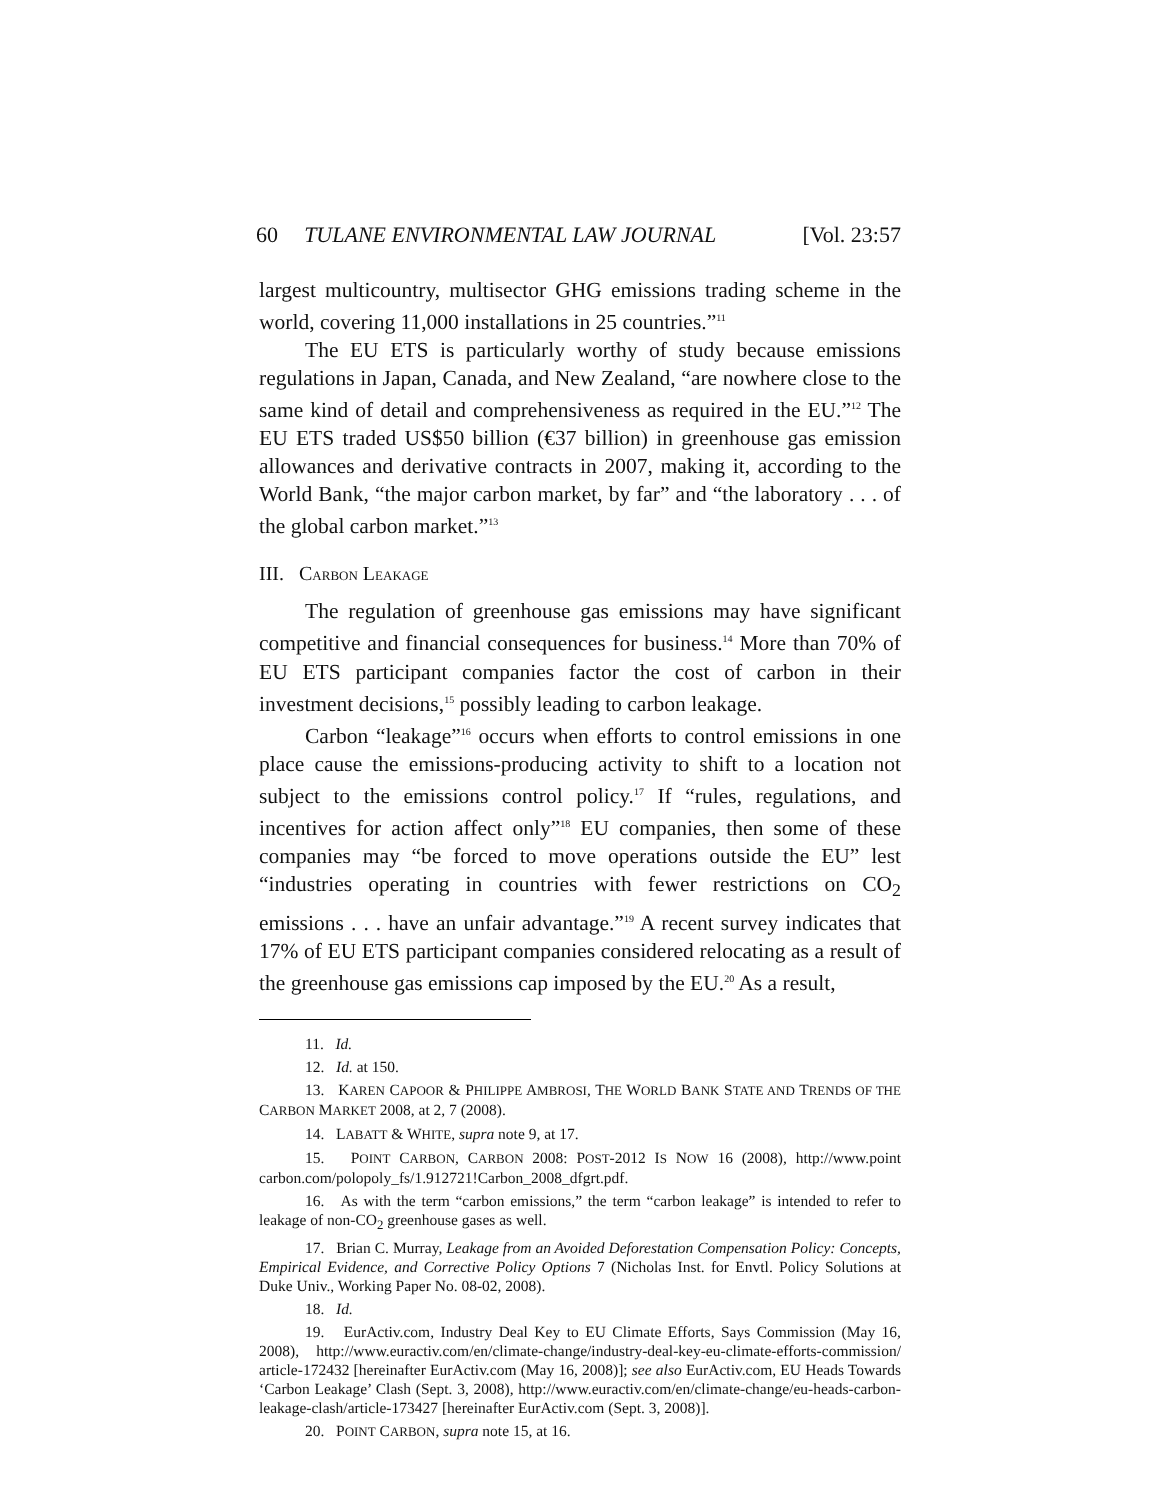60 TULANE ENVIRONMENTAL LAW JOURNAL [Vol. 23:57
largest multicountry, multisector GHG emissions trading scheme in the world, covering 11,000 installations in 25 countries.”<sup>11</sup>
The EU ETS is particularly worthy of study because emissions regulations in Japan, Canada, and New Zealand, “are nowhere close to the same kind of detail and comprehensiveness as required in the EU.”<sup>12</sup> The EU ETS traded US$50 billion (€37 billion) in greenhouse gas emission allowances and derivative contracts in 2007, making it, according to the World Bank, “the major carbon market, by far” and “the laboratory . . . of the global carbon market.”<sup>13</sup>
III. CARBON LEAKAGE
The regulation of greenhouse gas emissions may have significant competitive and financial consequences for business.<sup>14</sup> More than 70% of EU ETS participant companies factor the cost of carbon in their investment decisions,<sup>15</sup> possibly leading to carbon leakage.
Carbon “leakage”<sup>16</sup> occurs when efforts to control emissions in one place cause the emissions-producing activity to shift to a location not subject to the emissions control policy.<sup>17</sup> If “rules, regulations, and incentives for action affect only”<sup>18</sup> EU companies, then some of these companies may “be forced to move operations outside the EU” lest “industries operating in countries with fewer restrictions on CO<sub>2</sub> emissions . . . have an unfair advantage.”<sup>19</sup> A recent survey indicates that 17% of EU ETS participant companies considered relocating as a result of the greenhouse gas emissions cap imposed by the EU.<sup>20</sup> As a result,
11. Id.
12. Id. at 150.
13. KAREN CAPOOR & PHILIPPE AMBROSI, THE WORLD BANK STATE AND TRENDS OF THE CARBON MARKET 2008, at 2, 7 (2008).
14. LABATT & WHITE, supra note 9, at 17.
15. POINT CARBON, CARBON 2008: POST-2012 IS NOW 16 (2008), http://www.point carbon.com/polopoly_fs/1.912721!Carbon_2008_dfgrt.pdf.
16. As with the term “carbon emissions,” the term “carbon leakage” is intended to refer to leakage of non-CO<sub>2</sub> greenhouse gases as well.
17. Brian C. Murray, Leakage from an Avoided Deforestation Compensation Policy: Concepts, Empirical Evidence, and Corrective Policy Options 7 (Nicholas Inst. for Envtl. Policy Solutions at Duke Univ., Working Paper No. 08-02, 2008).
18. Id.
19. EurActiv.com, Industry Deal Key to EU Climate Efforts, Says Commission (May 16, 2008), http://www.euractiv.com/en/climate-change/industry-deal-key-eu-climate-efforts-commission/ article-172432 [hereinafter EurActiv.com (May 16, 2008)]; see also EurActiv.com, EU Heads Towards ‘Carbon Leakage’ Clash (Sept. 3, 2008), http://www.euractiv.com/en/climate-change/eu-heads-carbon-leakage-clash/article-173427 [hereinafter EurActiv.com (Sept. 3, 2008)].
20. POINT CARBON, supra note 15, at 16.